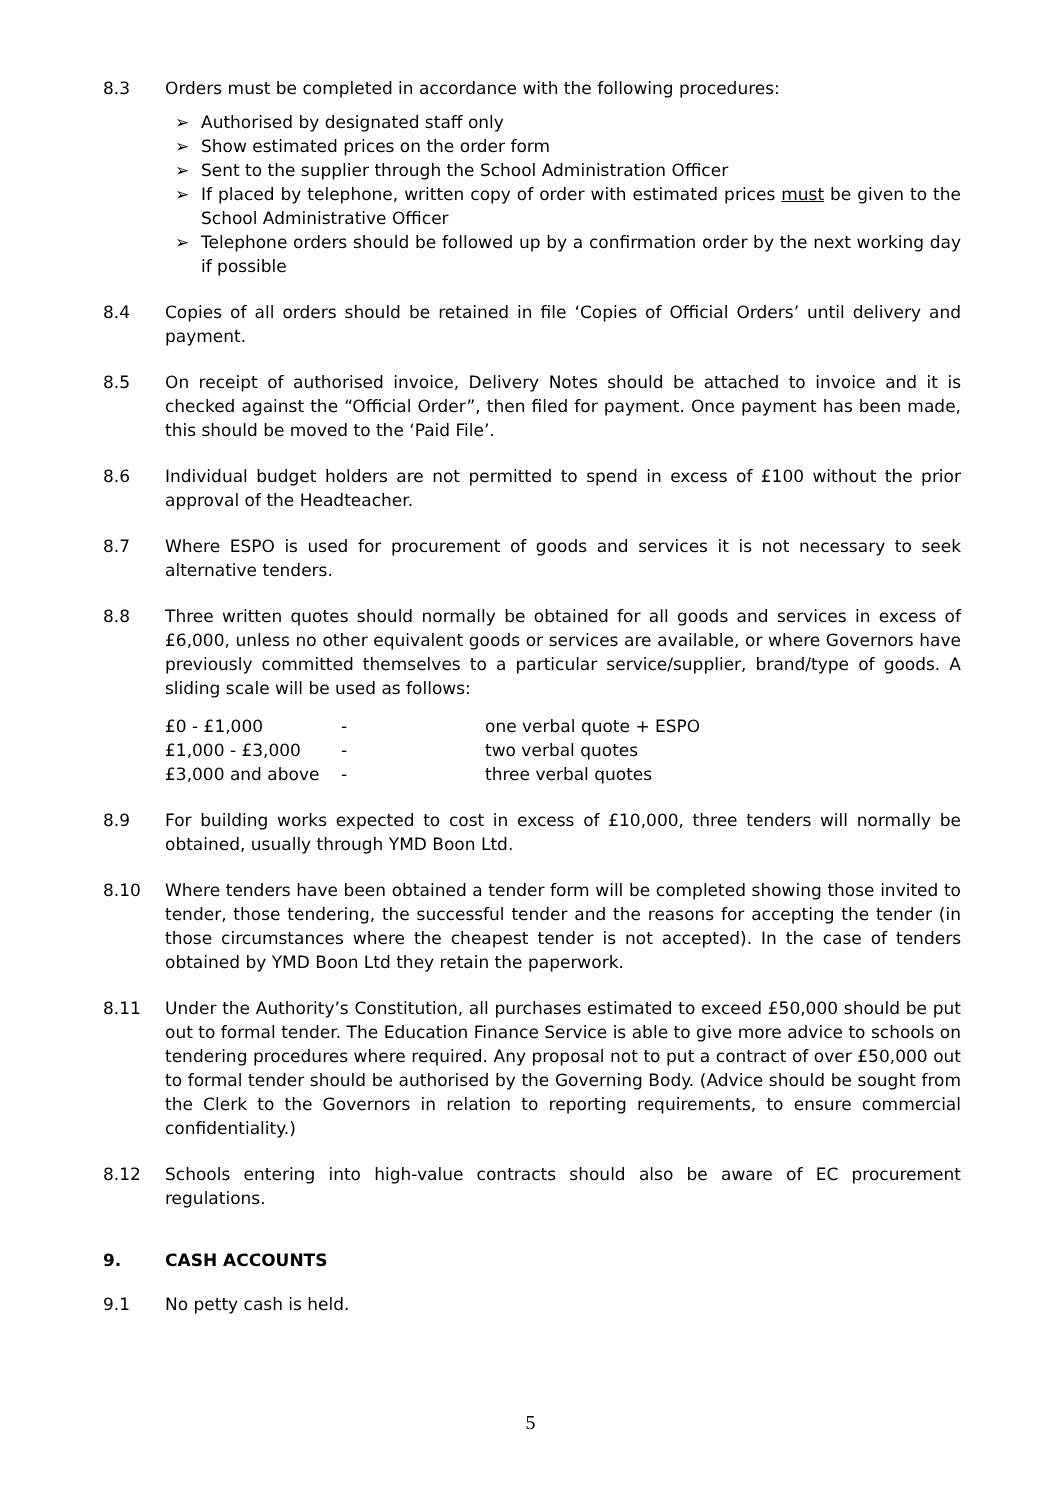8.3 Orders must be completed in accordance with the following procedures:
➢ Authorised by designated staff only
➢ Show estimated prices on the order form
➢ Sent to the supplier through the School Administration Officer
➢ If placed by telephone, written copy of order with estimated prices must be given to the School Administrative Officer
➢ Telephone orders should be followed up by a confirmation order by the next working day if possible
8.4 Copies of all orders should be retained in file ‘Copies of Official Orders’ until delivery and payment.
8.5 On receipt of authorised invoice, Delivery Notes should be attached to invoice and it is checked against the “Official Order”, then filed for payment. Once payment has been made, this should be moved to the ‘Paid File’.
8.6 Individual budget holders are not permitted to spend in excess of £100 without the prior approval of the Headteacher.
8.7 Where ESPO is used for procurement of goods and services it is not necessary to seek alternative tenders.
8.8 Three written quotes should normally be obtained for all goods and services in excess of £6,000, unless no other equivalent goods or services are available, or where Governors have previously committed themselves to a particular service/supplier, brand/type of goods. A sliding scale will be used as follows:
| £0 - £1,000 | - | one verbal quote + ESPO |
| £1,000 - £3,000 | - | two verbal quotes |
| £3,000 and above | - | three verbal quotes |
8.9 For building works expected to cost in excess of £10,000, three tenders will normally be obtained, usually through YMD Boon Ltd.
8.10 Where tenders have been obtained a tender form will be completed showing those invited to tender, those tendering, the successful tender and the reasons for accepting the tender (in those circumstances where the cheapest tender is not accepted). In the case of tenders obtained by YMD Boon Ltd they retain the paperwork.
8.11 Under the Authority’s Constitution, all purchases estimated to exceed £50,000 should be put out to formal tender. The Education Finance Service is able to give more advice to schools on tendering procedures where required. Any proposal not to put a contract of over £50,000 out to formal tender should be authorised by the Governing Body. (Advice should be sought from the Clerk to the Governors in relation to reporting requirements, to ensure commercial confidentiality.)
8.12 Schools entering into high-value contracts should also be aware of EC procurement regulations.
9. CASH ACCOUNTS
9.1 No petty cash is held.
5